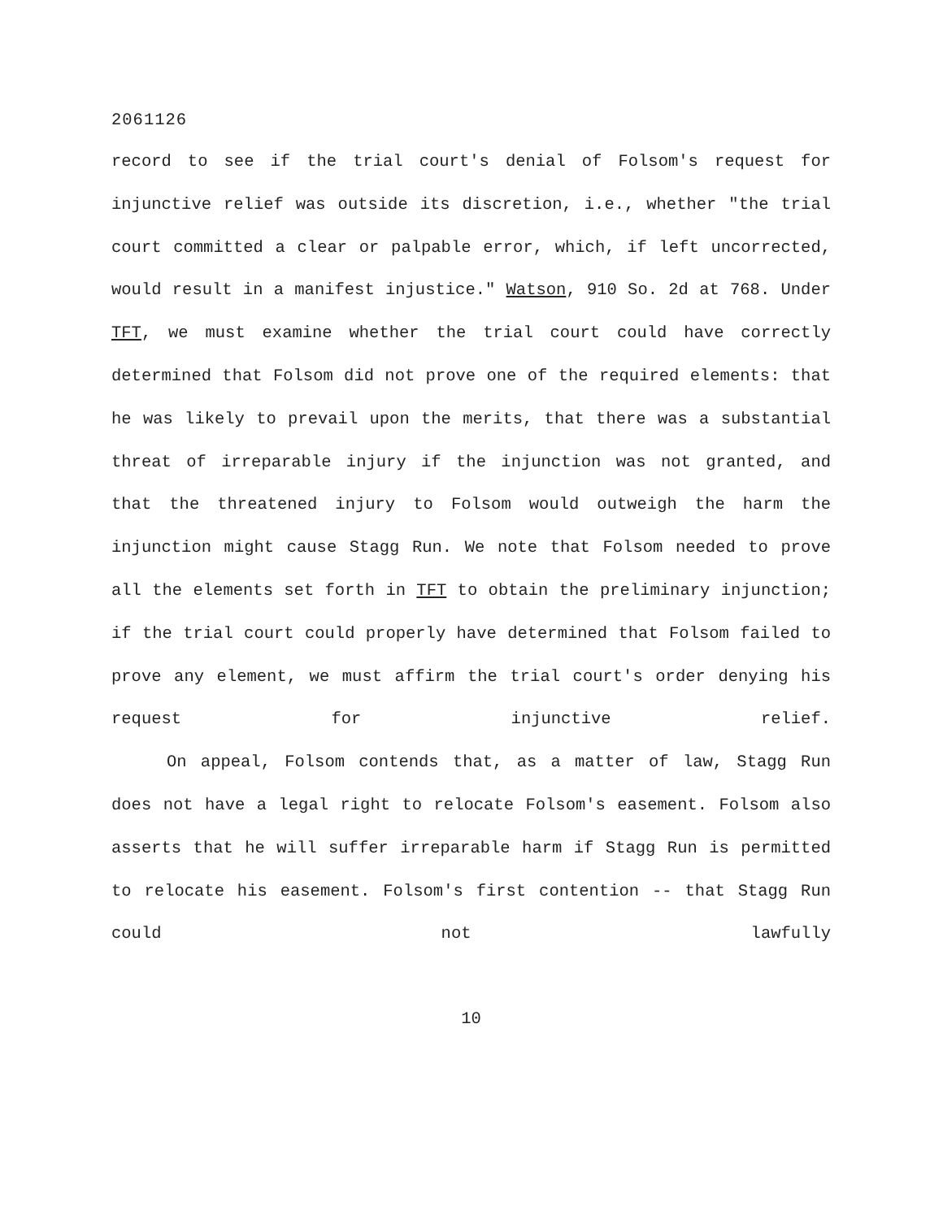2061126
record to see if the trial court's denial of Folsom's request for injunctive relief was outside its discretion, i.e., whether "the trial court committed a clear or palpable error, which, if left uncorrected, would result in a manifest injustice." Watson, 910 So. 2d at 768. Under TFT, we must examine whether the trial court could have correctly determined that Folsom did not prove one of the required elements: that he was likely to prevail upon the merits, that there was a substantial threat of irreparable injury if the injunction was not granted, and that the threatened injury to Folsom would outweigh the harm the injunction might cause Stagg Run. We note that Folsom needed to prove all the elements set forth in TFT to obtain the preliminary injunction; if the trial court could properly have determined that Folsom failed to prove any element, we must affirm the trial court's order denying his request for injunctive relief.
On appeal, Folsom contends that, as a matter of law, Stagg Run does not have a legal right to relocate Folsom's easement. Folsom also asserts that he will suffer irreparable harm if Stagg Run is permitted to relocate his easement. Folsom's first contention -- that Stagg Run could not lawfully
10